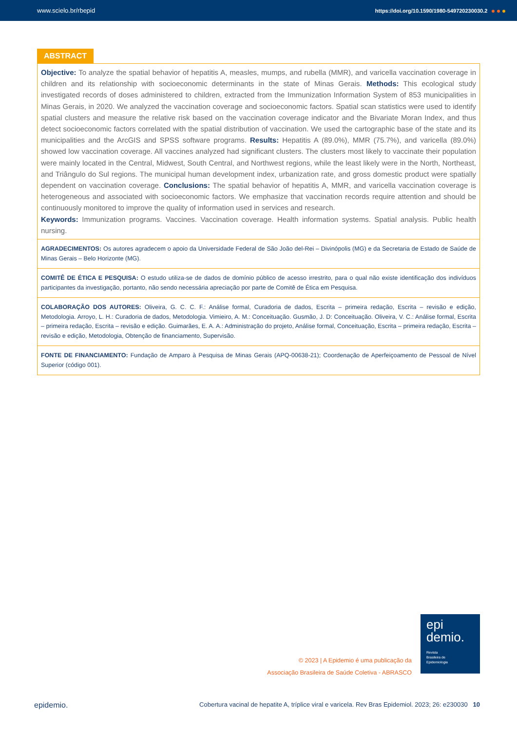www.scielo.br/rbepid https://doi.org/10.1590/1980-549720230030.2
ABSTRACT
Objective: To analyze the spatial behavior of hepatitis A, measles, mumps, and rubella (MMR), and varicella vaccination coverage in children and its relationship with socioeconomic determinants in the state of Minas Gerais. Methods: This ecological study investigated records of doses administered to children, extracted from the Immunization Information System of 853 municipalities in Minas Gerais, in 2020. We analyzed the vaccination coverage and socioeconomic factors. Spatial scan statistics were used to identify spatial clusters and measure the relative risk based on the vaccination coverage indicator and the Bivariate Moran Index, and thus detect socioeconomic factors correlated with the spatial distribution of vaccination. We used the cartographic base of the state and its municipalities and the ArcGIS and SPSS software programs. Results: Hepatitis A (89.0%), MMR (75.7%), and varicella (89.0%) showed low vaccination coverage. All vaccines analyzed had significant clusters. The clusters most likely to vaccinate their population were mainly located in the Central, Midwest, South Central, and Northwest regions, while the least likely were in the North, Northeast, and Triângulo do Sul regions. The municipal human development index, urbanization rate, and gross domestic product were spatially dependent on vaccination coverage. Conclusions: The spatial behavior of hepatitis A, MMR, and varicella vaccination coverage is heterogeneous and associated with socioeconomic factors. We emphasize that vaccination records require attention and should be continuously monitored to improve the quality of information used in services and research.
Keywords: Immunization programs. Vaccines. Vaccination coverage. Health information systems. Spatial analysis. Public health nursing.
AGRADECIMENTOS: Os autores agradecem o apoio da Universidade Federal de São João del-Rei – Divinópolis (MG) e da Secretaria de Estado de Saúde de Minas Gerais – Belo Horizonte (MG).
COMITÊ DE ÉTICA E PESQUISA: O estudo utiliza-se de dados de domínio público de acesso irrestrito, para o qual não existe identificação dos indivíduos participantes da investigação, portanto, não sendo necessária apreciação por parte de Comitê de Ética em Pesquisa.
COLABORAÇÃO DOS AUTORES: Oliveira, G. C. C. F.: Análise formal, Curadoria de dados, Escrita – primeira redação, Escrita – revisão e edição, Metodologia. Arroyo, L. H.: Curadoria de dados, Metodologia. Vimieiro, A. M.: Conceituação. Gusmão, J. D: Conceituação. Oliveira, V. C.: Análise formal, Escrita – primeira redação, Escrita – revisão e edição. Guimarães, E. A. A.: Administração do projeto, Análise formal, Conceituação, Escrita – primeira redação, Escrita – revisão e edição, Metodologia, Obtenção de financiamento, Supervisão.
FONTE DE FINANCIAMENTO: Fundação de Amparo à Pesquisa de Minas Gerais (APQ-00638-21); Coordenação de Aperfeiçoamento de Pessoal de Nível Superior (código 001).
© 2023 | A Epidemio é uma publicação da
Associação Brasileira de Saúde Coletiva - ABRASCO
epi
demio.
Revista
Brasileira de
Epidemiologia
epidemio. Cobertura vacinal de hepatite A, tríplice viral e varicela. Rev Bras Epidemiol. 2023; 26: e230030 10